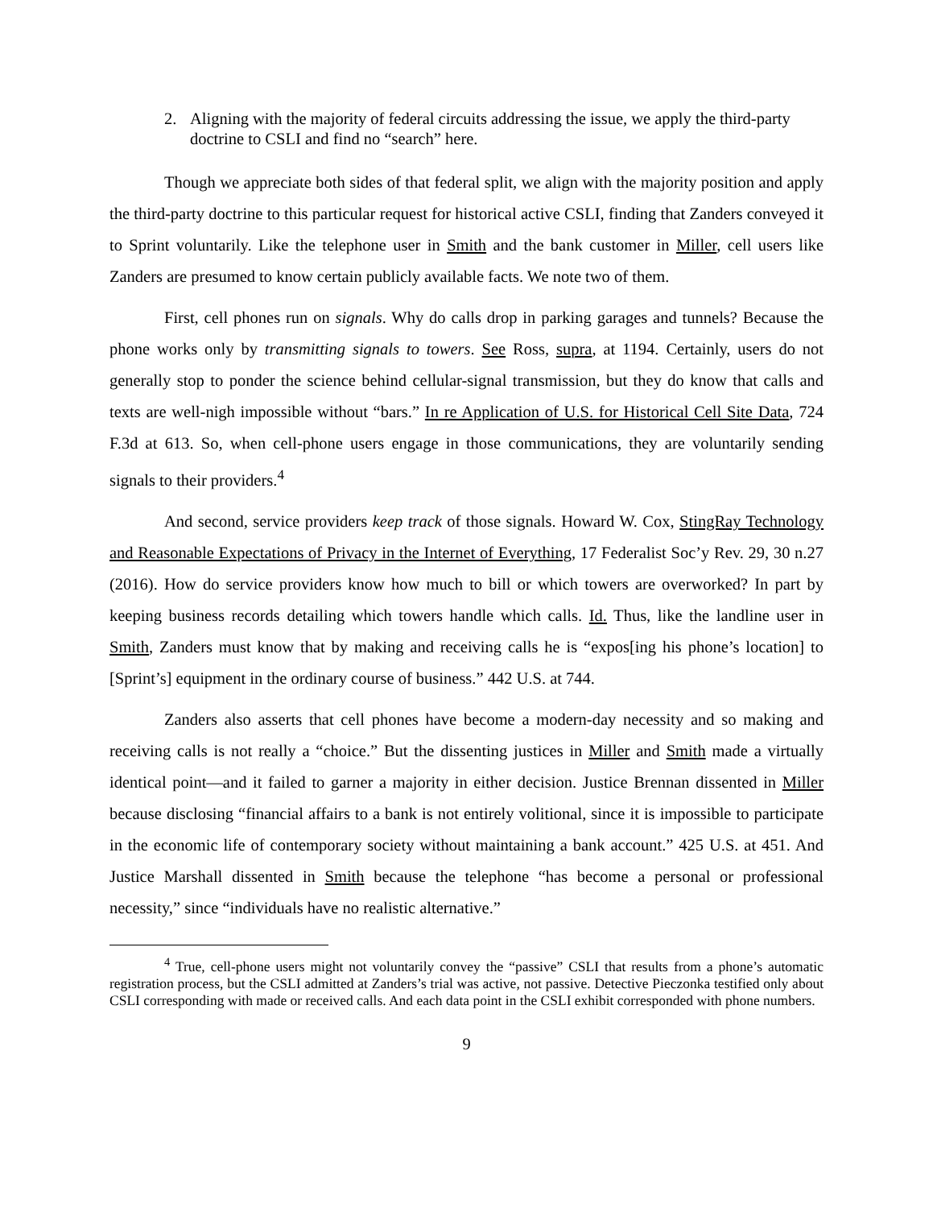2. Aligning with the majority of federal circuits addressing the issue, we apply the third-party doctrine to CSLI and find no “search” here.
Though we appreciate both sides of that federal split, we align with the majority position and apply the third-party doctrine to this particular request for historical active CSLI, finding that Zanders conveyed it to Sprint voluntarily. Like the telephone user in Smith and the bank customer in Miller, cell users like Zanders are presumed to know certain publicly available facts. We note two of them.
First, cell phones run on signals. Why do calls drop in parking garages and tunnels? Because the phone works only by transmitting signals to towers. See Ross, supra, at 1194. Certainly, users do not generally stop to ponder the science behind cellular-signal transmission, but they do know that calls and texts are well-nigh impossible without “bars.” In re Application of U.S. for Historical Cell Site Data, 724 F.3d at 613. So, when cell-phone users engage in those communications, they are voluntarily sending signals to their providers.<sup>4</sup>
And second, service providers keep track of those signals. Howard W. Cox, StingRay Technology and Reasonable Expectations of Privacy in the Internet of Everything, 17 Federalist Soc’y Rev. 29, 30 n.27 (2016). How do service providers know how much to bill or which towers are overworked? In part by keeping business records detailing which towers handle which calls. Id. Thus, like the landline user in Smith, Zanders must know that by making and receiving calls he is “expos[ing his phone’s location] to [Sprint’s] equipment in the ordinary course of business.” 442 U.S. at 744.
Zanders also asserts that cell phones have become a modern-day necessity and so making and receiving calls is not really a “choice.” But the dissenting justices in Miller and Smith made a virtually identical point—and it failed to garner a majority in either decision. Justice Brennan dissented in Miller because disclosing “financial affairs to a bank is not entirely volitional, since it is impossible to participate in the economic life of contemporary society without maintaining a bank account.” 425 U.S. at 451. And Justice Marshall dissented in Smith because the telephone “has become a personal or professional necessity,” since “individuals have no realistic alternative.”
<sup>4</sup> True, cell-phone users might not voluntarily convey the “passive” CSLI that results from a phone’s automatic registration process, but the CSLI admitted at Zanders’s trial was active, not passive. Detective Pieczonka testified only about CSLI corresponding with made or received calls. And each data point in the CSLI exhibit corresponded with phone numbers.
9